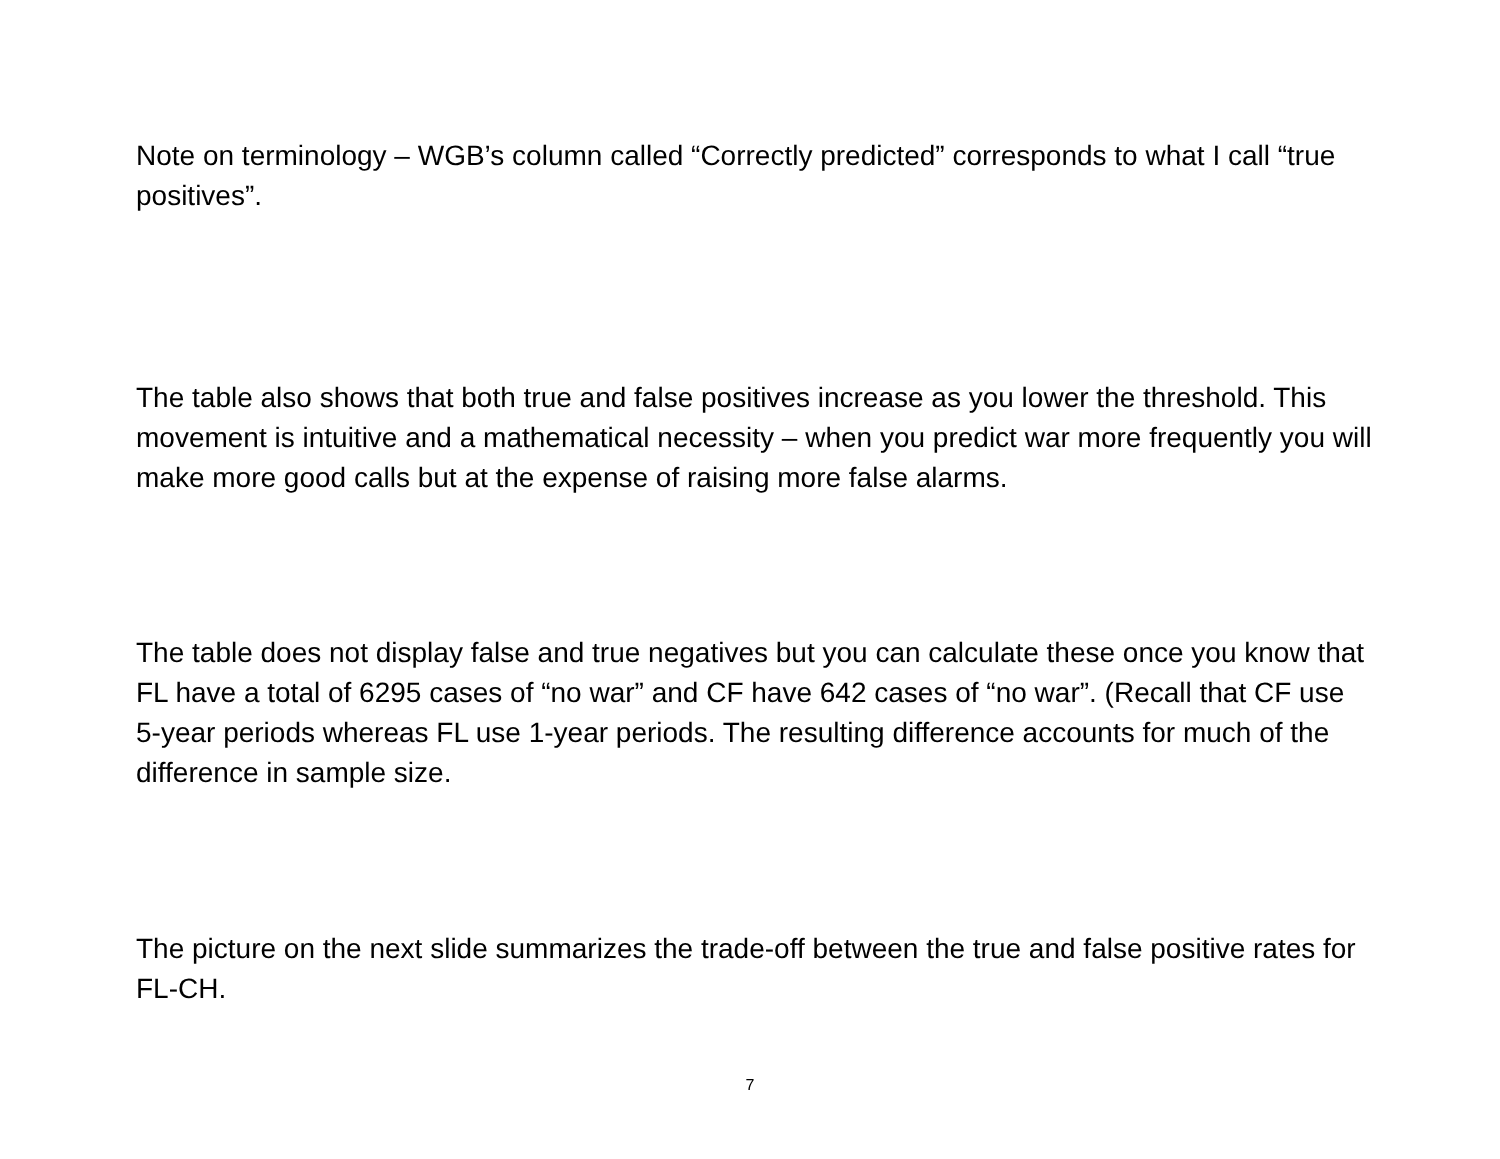Note on terminology – WGB’s column called “Correctly predicted” corresponds to what I call “true positives”.
The table also shows that both true and false positives increase as you lower the threshold. This movement is intuitive and a mathematical necessity – when you predict war more frequently you will make more good calls but at the expense of raising more false alarms.
The table does not display false and true negatives but you can calculate these once you know that FL have a total of 6295 cases of “no war” and CF have 642 cases of “no war”. (Recall that CF use 5-year periods whereas FL use 1-year periods. The resulting difference accounts for much of the difference in sample size.
The picture on the next slide summarizes the trade-off between the true and false positive rates for FL-CH.
7